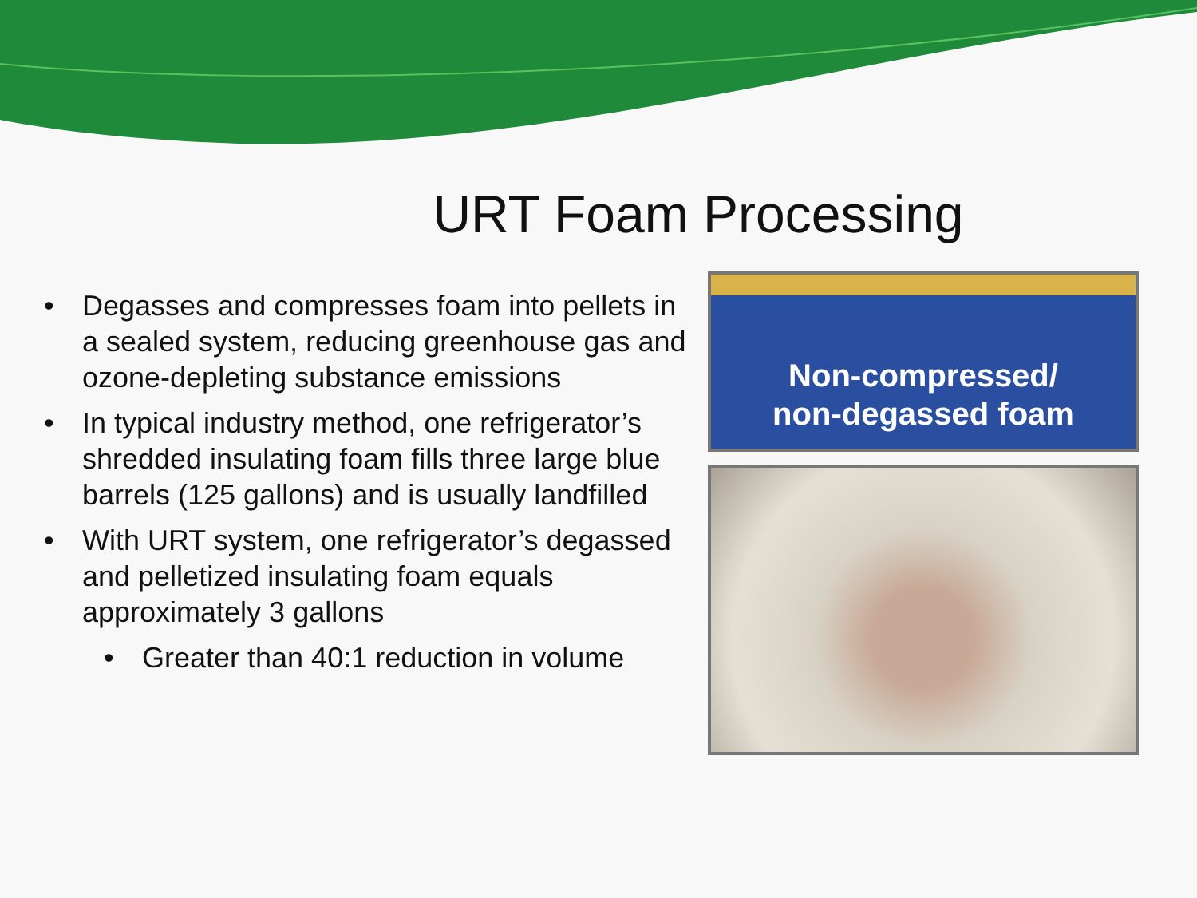URT Foam Processing
• Degasses and compresses foam into pellets in a sealed system, reducing greenhouse gas and ozone-depleting substance emissions
• In typical industry method, one refrigerator’s shredded insulating foam fills three large blue barrels (125 gallons) and is usually landfilled
• With URT system, one refrigerator’s degassed and pelletized insulating foam equals approximately 3 gallons
• Greater than 40:1 reduction in volume
Non-compressed/
non-degassed foam